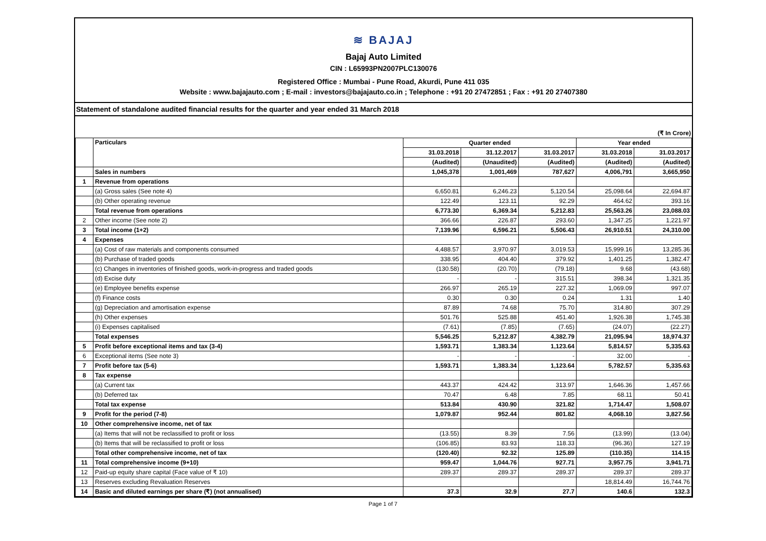≋ BAJAJ
Bajaj Auto Limited
CIN : L65993PN2007PLC130076
Registered Office : Mumbai - Pune Road, Akurdi, Pune 411 035
Website : www.bajajauto.com ; E-mail : investors@bajajauto.co.in ; Telephone : +91 20 27472851 ; Fax : +91 20 27407380
Statement of standalone audited financial results for the quarter and year ended 31 March 2018
(₹ In Crore)
| | Particulars | Quarter ended | | | Year ended | |
| --- | --- | --- | --- | --- | --- | --- |
| | | 31.03.2018 | 31.12.2017 | 31.03.2017 | 31.03.2018 | 31.03.2017 |
| | | (Audited) | (Unaudited) | (Audited) | (Audited) | (Audited) |
| | Sales in numbers | 1,045,378 | 1,001,469 | 787,627 | 4,006,791 | 3,665,950 |
| 1 | Revenue from operations | | | | | |
| | (a) Gross sales (See note 4) | 6,650.81 | 6,246.23 | 5,120.54 | 25,098.64 | 22,694.87 |
| | (b) Other operating revenue | 122.49 | 123.11 | 92.29 | 464.62 | 393.16 |
| | Total revenue from operations | 6,773.30 | 6,369.34 | 5,212.83 | 25,563.26 | 23,088.03 |
| 2 | Other income (See note 2) | 366.66 | 226.87 | 293.60 | 1,347.25 | 1,221.97 |
| 3 | Total income (1+2) | 7,139.96 | 6,596.21 | 5,506.43 | 26,910.51 | 24,310.00 |
| 4 | Expenses | | | | | |
| | (a) Cost of raw materials and components consumed | 4,488.57 | 3,970.97 | 3,019.53 | 15,999.16 | 13,285.36 |
| | (b) Purchase of traded goods | 338.95 | 404.40 | 379.92 | 1,401.25 | 1,382.47 |
| | (c) Changes in inventories of finished goods, work-in-progress and traded goods | (130.58) | (20.70) | (79.18) | 9.68 | (43.68) |
| | (d) Excise duty | - | - | 315.51 | 398.34 | 1,321.35 |
| | (e) Employee benefits expense | 266.97 | 265.19 | 227.32 | 1,069.09 | 997.07 |
| | (f) Finance costs | 0.30 | 0.30 | 0.24 | 1.31 | 1.40 |
| | (g) Depreciation and amortisation expense | 87.89 | 74.68 | 75.70 | 314.80 | 307.29 |
| | (h) Other expenses | 501.76 | 525.88 | 451.40 | 1,926.38 | 1,745.38 |
| | (i) Expenses capitalised | (7.61) | (7.85) | (7.65) | (24.07) | (22.27) |
| | Total expenses | 5,546.25 | 5,212.87 | 4,382.79 | 21,095.94 | 18,974.37 |
| 5 | Profit before exceptional items and tax (3-4) | 1,593.71 | 1,383.34 | 1,123.64 | 5,814.57 | 5,335.63 |
| 6 | Exceptional items (See note 3) | - | - | - | 32.00 | - |
| 7 | Profit before tax (5-6) | 1,593.71 | 1,383.34 | 1,123.64 | 5,782.57 | 5,335.63 |
| 8 | Tax expense | | | | | |
| | (a) Current tax | 443.37 | 424.42 | 313.97 | 1,646.36 | 1,457.66 |
| | (b) Deferred tax | 70.47 | 6.48 | 7.85 | 68.11 | 50.41 |
| | Total tax expense | 513.84 | 430.90 | 321.82 | 1,714.47 | 1,508.07 |
| 9 | Profit for the period (7-8) | 1,079.87 | 952.44 | 801.82 | 4,068.10 | 3,827.56 |
| 10 | Other comprehensive income, net of tax | | | | | |
| | (a) Items that will not be reclassified to profit or loss | (13.55) | 8.39 | 7.56 | (13.99) | (13.04) |
| | (b) Items that will be reclassified to profit or loss | (106.85) | 83.93 | 118.33 | (96.36) | 127.19 |
| | Total other comprehensive income, net of tax | (120.40) | 92.32 | 125.89 | (110.35) | 114.15 |
| 11 | Total comprehensive income (9+10) | 959.47 | 1,044.76 | 927.71 | 3,957.75 | 3,941.71 |
| 12 | Paid-up equity share capital (Face value of ₹ 10) | 289.37 | 289.37 | 289.37 | 289.37 | 289.37 |
| 13 | Reserves excluding Revaluation Reserves | | | | 18,814.49 | 16,744.76 |
| 14 | Basic and diluted earnings per share (₹) (not annualised) | 37.3 | 32.9 | 27.7 | 140.6 | 132.3 |
Page 1 of 7